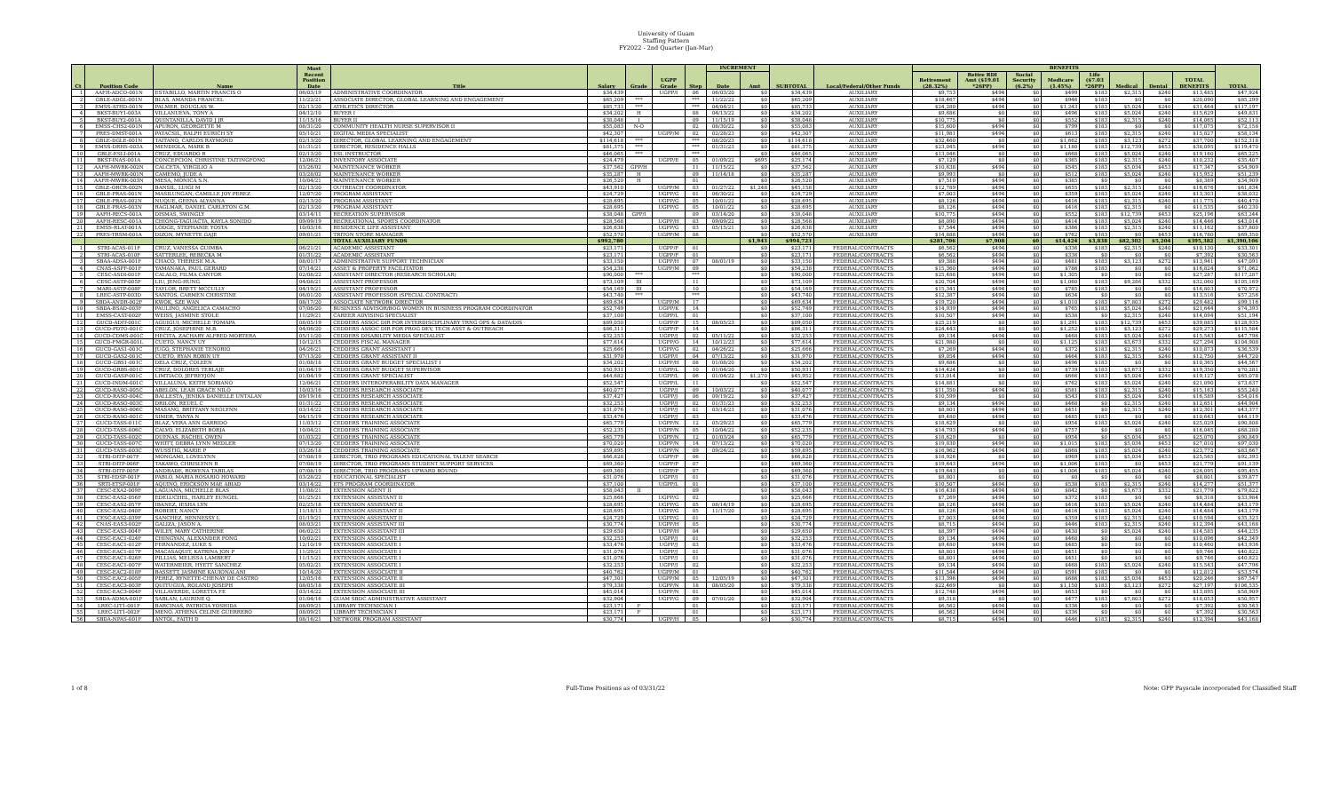University of Guam
Staffing Pattern
FY2022 - 2nd Quarter (Jan-Mar)
| Ct | Position Code | Name | Most Recent Position Date | Title | Salary | Grade | UGPP Grade | Step | INCREMENT | | SUBTOTAL | Local/Federal/Other Funds | BENEFITS | | | | | | | | TOTAL |
| --- | --- | --- | --- | --- | --- | --- | --- | --- | --- | --- | --- | --- | --- | --- | --- | --- | --- | --- | --- | --- | --- |
| | | | | | | | | | Date | Amt | | | Retirement (28.32%) | Retire RDI Amt ($19.01 *26PP) | Social Security (6.2%) | Medicare (1.45%) | Life ($7.03 *26PP) | Medical | Dental | TOTAL BENEFITS | |
| 1 | AAFH-ADCO-001N | ESTABILLO, MARTIN FRANCIS O | 06/03/19 | ADMINISTRATIVE COORDINATOR | $34,439 | | UGPP/I | 06 | 06/03/20 | $0 | $34,439 | AUXILIARY | $9,753 | $494 | $0 | $499 | $183 | $2,315 | $240 | $13,485 | $47,924 |
| 2 | GBLE-ADGL-001N | BLAS, AMANDA FRANCEL | 11/22/21 | ASSOCIATE DIRECTOR, GLOBAL LEARNING AND ENGAGEMENT | $65,209 | *** | | *** | 11/22/22 | $0 | $65,209 | AUXILIARY | $18,467 | $494 | $0 | $946 | $183 | $0 | $0 | $20,090 | $85,299 |
| 3 | EMSS-ATHD-001N | PALMER, DOUGLAS W. | 02/13/20 | ATHLETICS DIRECTOR | $85,733 | *** | | *** | 04/04/21 | $0 | $85,733 | AUXILIARY | $24,280 | $494 | $0 | $1,243 | $183 | $5,024 | $240 | $31,464 | $117,197 |
| 4 | BKST-BUY1-003A | VILLANUEVA, TONY A | 04/12/10 | BUYER I | $34,202 | H | | 08 | 04/13/22 | $0 | $34,202 | AUXILIARY | $9,686 | $0 | $0 | $496 | $183 | $5,024 | $240 | $15,629 | $49,831 |
| 5 | BKST-BUY2-001A | QUINTANILLA, DAVID J JR | 11/15/16 | BUYER II | $38,048 | I | | 09 | 11/15/19 | $0 | $38,048 | AUXILIARY | $10,775 | $0 | $0 | $552 | $183 | $2,315 | $240 | $14,065 | $52,113 |
| 6 | EMSS-CHS2-001N | APURON, GEORGETTE M | 08/31/20 | COMMUNITY HEALTH NURSE SUPERVISOR II | $55,083 | N-O | | 02 | 08/30/22 | $0 | $55,083 | AUXILIARY | $15,600 | $494 | $0 | $799 | $183 | $0 | $0 | $17,075 | $72,158 |
| 7 | PRES-DMST-001A | PATACSIL, RALPH EURICH SY | 05/10/21 | DIGITAL MEDIA SPECIALIST | $42,307 | | UGPP/M | 02 | 02/28/23 | $0 | $42,307 | AUXILIARY | $11,981 | $494 | $0 | $613 | $183 | $2,315 | $240 | $15,827 | $58,134 |
| 8 | GBLE-DGLE-001N | TAITANO, CARLOS RAYMOND | 02/13/20 | DIRECTOR, GLOBAL LEARNING AND ENGAGEMENT | $114,618 | *** | | *** | 08/20/23 | $0 | $114,618 | AUXILIARY | $32,460 | $0 | $0 | $1,662 | $183 | $3,123 | $272 | $37,700 | $152,318 |
| 9 | EMSS-DRHS-003A | MENDIOLA, MARK B | 01/31/21 | DIRECTOR, RESIDENCE HALLS | $81,375 | *** | | *** | 01/31/23 | $0 | $81,375 | AUXILIARY | $23,045 | $494 | $0 | $1,180 | $183 | $12,739 | $453 | $38,095 | $119,470 |
| 10 | GBLE-ESLI-001A | CRUZ, EDUARDO R | 02/13/20 | ESL INSTRUCTOR | $46,065 | *** | | *** | | $0 | $46,065 | AUXILIARY | $13,046 | $0 | $0 | $668 | $183 | $5,024 | $240 | $19,160 | $65,225 |
| 11 | BKST-INAS-001A | CONCEPCION, CHRISTINE TAITINGFONG | 12/06/21 | INVENTORY ASSOCIATE | $24,479 | | UGPP/E | 05 | 01/09/22 | $695 | $25,174 | AUXILIARY | $7,129 | $0 | $0 | $365 | $183 | $2,315 | $240 | $10,232 | $35,407 |
| 12 | AAFH-MWRK-002N | CALCETA, VIRGILIO A | 03/26/02 | MAINTENANCE WORKER | $37,562 | GPP/H | | 11 | 11/15/22 | $0 | $37,562 | AUXILIARY | $10,638 | $494 | $0 | $545 | $183 | $5,034 | $453 | $17,347 | $54,909 |
| 13 | AAFH-MWRK-001N | CAMEMO, JUDE A | 03/28/02 | MAINTENANCE WORKER | $35,287 | H | | 09 | 11/14/18 | $0 | $35,287 | AUXILIARY | $9,993 | $0 | $0 | $512 | $183 | $5,024 | $240 | $15,952 | $51,239 |
| 14 | AAFH-MWRK-003N | MESA, MONICA S.N. | 10/04/21 | MAINTENANCE WORKER | $26,520 | H | | 01 | | $0 | $26,520 | AUXILIARY | $7,510 | $494 | $0 | $385 | $0 | $0 | $0 | $8,389 | $34,909 |
| 15 | GBLE-ORCR-002N | BANSIL, LUIGI M | 02/13/20 | OUTREACH COORDINATOR | $43,910 | | UGPP/M | 03 | 01/27/22 | $1,248 | $45,158 | AUXILIARY | $12,789 | $494 | $0 | $655 | $183 | $2,315 | $240 | $16,676 | $61,834 |
| 16 | GBLE-PRAS-001N | MASILUNGAN, CAMILLE JOY PEREZ | 12/07/20 | PROGRAM ASSISTANT | $24,729 | | UGPP/G | 01 | 06/30/22 | $0 | $24,729 | AUXILIARY | $7,003 | $494 | $0 | $359 | $183 | $5,024 | $240 | $13,303 | $38,032 |
| 17 | GBLE-PRAS-002N | NUQUE, GEENA ALYANNA | 02/13/20 | PROGRAM ASSISTANT | $28,695 | | UGPP/G | 05 | 10/01/22 | $0 | $28,695 | AUXILIARY | $8,126 | $494 | $0 | $416 | $183 | $2,315 | $240 | $11,775 | $40,470 |
| 18 | GBLE-PRAS-003N | RAGLMAR, DANIEL CARLETON G.M. | 02/13/20 | PROGRAM ASSISTANT | $28,695 | | UGPP/G | 05 | 10/01/22 | $0 | $28,695 | AUXILIARY | $8,126 | $494 | $0 | $416 | $183 | $2,315 | $0 | $11,535 | $40,230 |
| 19 | AAFH-RECS-001A | DISMAS, SWINGLY | 03/14/11 | RECREATION SUPERVISOR | $38,048 | GPP/I | | 09 | 03/14/20 | $0 | $38,048 | AUXILIARY | $10,775 | $494 | $0 | $552 | $183 | $12,739 | $453 | $25,196 | $63,244 |
| 20 | AAFH-RESC-001A | CHIONG-TAGUACTA, KAYLA SONIDO | 09/09/19 | RECREATIONAL SPORTS COORDINATOR | $28,568 | | UGPP/H | 03 | 09/09/22 | $0 | $28,568 | AUXILIARY | $8,090 | $494 | $0 | $414 | $183 | $5,024 | $240 | $14,446 | $43,014 |
| 21 | EMSS-RLAT-001A | LODGE, STEPHANIE YOSTA | 10/03/16 | RESIDENCE LIFE ASSISTANT | $26,638 | | UGPP/G | 03 | 05/15/21 | $0 | $26,638 | AUXILIARY | $7,544 | $494 | $0 | $386 | $183 | $2,315 | $240 | $11,162 | $37,800 |
| 22 | PRES-TRSM-001A | DIZON, MYNETTE GAJE | 09/01/21 | TRITON STORE MANAGER | $52,570 | | UGPP/M | 08 | | $0 | $52,570 | AUXILIARY | $14,888 | $494 | $0 | $762 | $183 | $0 | $453 | $16,780 | $69,350 |
| | | | | TOTAL AUXILIARY FUNDS | $992,780 | | | | | $1,943 | $994,723 | | $281,706 | $7,908 | $0 | $14,424 | $3,838 | $82,302 | $5,204 | $395,382 | $1,390,106 |
| 1 | STRI-ACAS-011F | CRUZ, VANESSA GUIMBA | 06/21/21 | ACADEMIC ASSISTANT | $23,171 | | UGPP/F | 01 | | $0 | $23,171 | FEDERAL/CONTRACTS | $6,562 | $494 | $0 | $336 | $183 | $2,315 | $240 | $10,130 | $33,301 |
| 2 | STRI-ACAS-010F | SATTERLEE, REBECKA M | 01/31/22 | ACADEMIC ASSISTANT | $23,171 | | UGPP/F | 01 | | $0 | $23,171 | FEDERAL/CONTRACTS | $6,562 | $494 | $0 | $336 | $0 | $0 | $0 | $7,392 | $30,563 |
| 3 | SBAA-ADSA-001F | CHACO, THERESE M.A. | 08/01/17 | ADMINISTRATIVE SUPPORT TECHNICIAN | $33,150 | | UGPP/H | 07 | 08/01/19 | $0 | $33,150 | FEDERAL/CONTRACTS | $9,388 | $494 | $0 | $481 | $183 | $3,123 | $272 | $13,941 | $47,091 |
| 4 | CNAS-ASPF-001F | YAMANAKA, PAUL GERARD | 07/14/21 | ASSET & PROPERTY FACILITATOR | $54,238 | | UGPP/M | 09 | | $0 | $54,238 | FEDERAL/CONTRACTS | $15,360 | $494 | $0 | $786 | $183 | $0 | $0 | $16,824 | $71,062 |
| 5 | CESC-ASDI-001F | CALALO, FILMA CANTOR | 02/08/22 | ASSISTANT DIRECTOR (RESEARCH SCHOLAR) | $90,000 | *** | | *** | | $0 | $90,000 | FEDERAL/CONTRACTS | $25,488 | $494 | $0 | $1,305 | $0 | $0 | $0 | $27,287 | $117,287 |
| 6 | CESC-ASTP-005F | LIU, JENG-HUNG | 04/08/21 | ASSISTANT PROFESSOR | $73,109 | III | | 11 | | $0 | $73,109 | FEDERAL/CONTRACTS | $20,704 | $494 | $0 | $1,060 | $183 | $9,286 | $332 | $32,060 | $105,169 |
| 7 | MARI-ASTP-008F | TAYLOR, BRETT MCCULLY | 04/19/21 | ASSISTANT PROFESSOR | $54,169 | III | | 10 | | $0 | $54,169 | FEDERAL/CONTRACTS | $15,341 | $494 | $0 | $785 | $183 | $0 | $0 | $16,803 | $70,972 |
| 8 | LREC-ASTP-003D | SANTOS, CARMEN CHRISTINE | 06/01/20 | ASSISTANT PROFESSOR (SPECIAL CONTRACT) | $43,740 | *** | | *** | | $0 | $43,740 | FEDERAL/CONTRACTS | $12,387 | $494 | $0 | $634 | $0 | $0 | $0 | $13,516 | $57,256 |
| 9 | SBDA-ANDR-002F | KWOK, SZE WAN | 08/17/20 | ASSOCIATE NETWORK DIRECTOR | $69,634 | | UGPP/M | 17 | | $0 | $69,634 | FEDERAL/CONTRACTS | $19,720 | $494 | $0 | $1,010 | $183 | $7,803 | $272 | $29,482 | $99,116 |
| 10 | SBDA-BSAD-003F | PAULINO, ANGELICA CAMACHO | 07/06/20 | BUSINESS ADVISOR/BOG WOMEN IN BUSINESS PROGRAM COORDINATOR | $52,749 | | UGPP/K | 14 | | $0 | $52,749 | FEDERAL/CONTRACTS | $14,939 | $494 | $0 | $765 | $183 | $5,024 | $240 | $21,644 | $74,393 |
| 11 | EMSS-CAST-002F | WEISS, JASMINE STOLE | 11/29/21 | CAREER ADVISING SPECIALIST | $37,100 | | UGPP/L | 01 | | $0 | $37,100 | FEDERAL/CONTRACTS | $10,507 | $494 | $0 | $538 | $0 | $2,315 | $240 | $14,094 | $51,194 |
| 12 | GUCD-ADIT-001C | AGUIGUI, MICHELLE TOMAPA | 08/05/19 | CEDDERS ASSOC DIR FOR INTERDISCIPLINARY TRNG OPS & DATA/DIS | $89,050 | | UGPP/P | 15 | 08/05/23 | $0 | $89,050 | FEDERAL/CONTRACTS | $25,219 | $0 | $0 | $1,291 | $183 | $12,739 | $453 | $39,885 | $128,935 |
| 13 | GUCD-PDTO-001C | CRUZ, JOSEPHINE M.B. | 04/06/20 | CEDDERS ASSOC DIR FOR PROG DEV, TECH ASST & OUTREACH | $86,311 | | UGPP/P | 14 | | $0 | $86,311 | FEDERAL/CONTRACTS | $24,443 | $0 | $0 | $1,252 | $183 | $3,123 | $272 | $29,273 | $115,584 |
| 14 | GUCD-CDMS-001C | HECITA, ZACHARY ALFRED MORTERA | 05/11/20 | CEDDERS DISABILITY MEDIA SPECIALIST | $32,253 | | UGPP/J | 02 | 05/11/22 | $0 | $32,253 | FEDERAL/CONTRACTS | $9,134 | $494 | $0 | $468 | $183 | $5,024 | $240 | $15,543 | $47,796 |
| 15 | GUCD-FMGR-001L | CUETO, NANCY UY | 10/12/15 | CEDDERS FISCAL MANAGER | $77,614 | | UGPP/O | 14 | 10/12/23 | $0 | $77,614 | FEDERAL/CONTRACTS | $21,980 | $0 | $0 | $1,125 | $183 | $3,673 | $332 | $27,294 | $104,908 |
| 16 | GUCD-GAS1-001C | JUGO, STEPHANIE TENORIO | 04/26/21 | CEDDERS GRANT ASSISTANT I | $25,666 | | UGPP/G | 02 | 04/26/22 | $0 | $25,666 | FEDERAL/CONTRACTS | $7,269 | $494 | $0 | $372 | $183 | $2,315 | $240 | $10,873 | $36,539 |
| 17 | GUCD-GAS2-001C | CUETO, RYAN ROBIN UY | 07/13/20 | CEDDERS GRANT ASSISTANT II | $31,970 | | UGPP/I | 04 | 07/13/22 | $0 | $31,970 | FEDERAL/CONTRACTS | $9,054 | $494 | $0 | $464 | $183 | $2,315 | $240 | $12,750 | $44,720 |
| 18 | GUCD-GBS1-001C | DELA CRUZ, COLEEN | 01/08/18 | CEDDERS GRANT BUDGET SPECIALIST I | $34,202 | | UGPP/H | 08 | 01/08/20 | $0 | $34,202 | FEDERAL/CONTRACTS | $9,686 | $0 | $0 | $496 | $183 | $0 | $0 | $10,365 | $44,567 |
| 19 | GUCD-GRBS-001C | CRUZ, DOLORES TERLAJE | 01/04/19 | CEDDERS GRANT BUDGET SUPERVISOR | $50,931 | | UGPP/L | 10 | 01/04/20 | $0 | $50,931 | FEDERAL/CONTRACTS | $14,424 | $0 | $0 | $739 | $183 | $3,673 | $332 | $19,350 | $70,281 |
| 20 | GUCD-GASP-001C | LIMTIACO, JEFREYJON | 01/04/19 | CEDDERS GRANT SPECIALIST | $44,682 | | UGPP/L | 06 | 01/04/22 | $1,270 | $45,952 | FEDERAL/CONTRACTS | $13,014 | $0 | $0 | $666 | $183 | $5,024 | $240 | $19,127 | $65,078 |
| 21 | GUCD-INDM-001C | VILLALUNA, KEITH SORIANO | 12/06/21 | CEDDERS INTEROPERABILITY DATA MANAGER | $52,547 | | UGPP/L | 11 | | $0 | $52,547 | FEDERAL/CONTRACTS | $14,881 | $0 | $0 | $762 | $183 | $5,024 | $240 | $21,090 | $73,637 |
| 22 | GUCD-RASO-005C | ABELON, LEAH GRACE NILO | 10/03/16 | CEDDERS RESEARCH ASSOCIATE | $40,077 | | UGPP/J | 09 | 10/03/22 | $0 | $40,077 | FEDERAL/CONTRACTS | $11,350 | $494 | $0 | $581 | $183 | $2,315 | $240 | $15,163 | $55,240 |
| 23 | GUCD-RASO-004C | BALLESTA, JENIKA DANIELLE UNTALAN | 09/19/16 | CEDDERS RESEARCH ASSOCIATE | $37,427 | | UGPP/J | 06 | 09/19/22 | $0 | $37,427 | FEDERAL/CONTRACTS | $10,599 | $0 | $0 | $543 | $183 | $5,024 | $240 | $16,589 | $54,016 |
| 24 | GUCD-RASO-003C | DRILON, REUEL C | 01/31/22 | CEDDERS RESEARCH ASSOCIATE | $32,253 | | UGPP/J | 02 | 01/31/23 | $0 | $32,253 | FEDERAL/CONTRACTS | $9,134 | $494 | $0 | $468 | $0 | $2,315 | $240 | $12,651 | $44,904 |
| 25 | GUCD-RASO-006C | MASANG, BRITTANY NEOLYNN | 03/14/22 | CEDDERS RESEARCH ASSOCIATE | $31,076 | | UGPP/J | 01 | 03/14/23 | $0 | $31,076 | FEDERAL/CONTRACTS | $8,801 | $494 | $0 | $451 | $0 | $2,315 | $240 | $12,301 | $43,377 |
| 26 | GUCD-RASO-001C | SIMER, TANYA N | 04/15/19 | CEDDERS RESEARCH ASSOCIATE | $33,476 | | UGPP/J | 03 | | $0 | $33,476 | FEDERAL/CONTRACTS | $9,480 | $494 | $0 | $485 | $183 | $0 | $0 | $10,643 | $44,119 |
| 27 | GUCD-TASS-011C | BLAZ, VERA ANN GARRIDO | 11/03/12 | CEDDERS TRAINING ASSOCIATE | $65,779 | | UGPP/N | 12 | 05/29/23 | $0 | $65,779 | FEDERAL/CONTRACTS | $18,629 | $0 | $0 | $954 | $183 | $5,024 | $240 | $25,029 | $90,808 |
| 28 | GUCD-TASS-006C | CALVO, ELIZABETH BORJA | 10/04/21 | CEDDERS TRAINING ASSOCIATE | $52,235 | | UGPP/N | 05 | 10/04/22 | $0 | $52,235 | FEDERAL/CONTRACTS | $14,793 | $494 | $0 | $757 | $0 | $0 | $0 | $16,045 | $68,280 |
| 29 | GUCD-TASS-002C | DUENAS, RACHEL OWEN | 01/03/22 | CEDDERS TRAINING ASSOCIATE | $65,779 | | UGPP/N | 12 | 01/03/24 | $0 | $65,779 | FEDERAL/CONTRACTS | $18,629 | $0 | $0 | $954 | $0 | $5,034 | $453 | $25,070 | $90,849 |
| 30 | GUCD-TASS-007C | WHITT, DEBRA LYNN MEDLER | 07/13/20 | CEDDERS TRAINING ASSOCIATE | $70,020 | | UGPP/N | 14 | 07/13/22 | $0 | $70,020 | FEDERAL/CONTRACTS | $19,830 | $494 | $0 | $1,015 | $183 | $5,034 | $453 | $27,010 | $97,030 |
| 31 | GUCD-TASS-003C | WUSSTIG, MARIE P | 03/26/18 | CEDDERS TRAINING ASSOCIATE | $59,895 | | UGPP/N | 09 | 09/24/22 | $0 | $59,895 | FEDERAL/CONTRACTS | $16,962 | $494 | $0 | $868 | $183 | $5,024 | $240 | $23,772 | $83,667 |
| 32 | STRI-DITP-007F | MONGAMI, LOVELYNN | 07/08/19 | DIRECTOR, TRIO PROGRAMS EDUCATIONAL TALENT SEARCH | $66,828 | | UGPP/P | 06 | | $0 | $66,828 | FEDERAL/CONTRACTS | $18,926 | $0 | $0 | $969 | $183 | $5,034 | $453 | $25,565 | $92,393 |
| 33 | STRI-DITP-006F | TAKAWO, CHRISLYNN R | 07/08/19 | DIRECTOR, TRIO PROGRAMS STUDENT SUPPORT SERVICES | $69,360 | | UGPP/P | 07 | | $0 | $69,360 | FEDERAL/CONTRACTS | $19,643 | $494 | $0 | $1,006 | $183 | $0 | $453 | $21,779 | $91,139 |
| 34 | STRI-DITP-005F | ANDRADE, ROWENA TABILAS | 07/08/19 | DIRECTOR, TRIO PROGRAMS UPWARD BOUND | $69,360 | | UGPP/P | 07 | | $0 | $69,360 | FEDERAL/CONTRACTS | $19,643 | $0 | $0 | $1,006 | $183 | $5,024 | $240 | $26,095 | $95,455 |
| 35 | STRI-EDSP-001F | PABLO, MARIA ROSARIO HOWARD | 03/28/22 | EDUCATIONAL SPECIALIST | $31,076 | | UGPP/J | 01 | | $0 | $31,076 | FEDERAL/CONTRACTS | $8,801 | $0 | $0 | $0 | $0 | $0 | $0 | $8,801 | $39,877 |
| 36 | SRTI-ETSP-001F | AQUINO, ERICKSON MAE ABIAD | 03/14/22 | ETS PROGRAM COORDINATOR | $37,100 | | UGPP/L | 01 | | $0 | $37,100 | FEDERAL/CONTRACTS | $10,507 | $494 | $0 | $538 | $183 | $2,315 | $240 | $14,277 | $51,377 |
| 37 | CESC-EXA2-009F | LAGUANA, MICHELLE BLAS | 11/08/21 | EXTENSION AGENT II | $58,043 | II | | 09 | | $0 | $58,043 | FEDERAL/CONTRACTS | $16,438 | $494 | $0 | $842 | $0 | $3,673 | $332 | $21,779 | $79,822 |
| 38 | CESC-EAS2-056F | EDELUCHEL, HARLEY EUNGEL | 01/25/21 | EXTENSION ASSISTANT II | $25,666 | | UGPP/G | 02 | | $0 | $25,666 | FEDERAL/CONTRACTS | $7,269 | $494 | $0 | $372 | $183 | $0 | $0 | $8,318 | $33,984 |
| 39 | CESC-EAS2-057F | IBANEZ, IESHA LYN | 02/25/18 | EXTENSION ASSISTANT II | $28,695 | | UGPP/G | 05 | 08/14/19 | $0 | $28,695 | FEDERAL/CONTRACTS | $8,126 | $494 | $0 | $416 | $183 | $5,024 | $240 | $14,484 | $43,179 |
| 40 | CESC-EAS2-040F | ROBERT, NANCY | 11/18/13 | EXTENSION ASSISTANT II | $28,695 | | UGPP/G | 05 | 11/17/20 | $0 | $28,695 | FEDERAL/CONTRACTS | $8,126 | $494 | $0 | $416 | $183 | $5,024 | $240 | $14,484 | $43,179 |
| 41 | CESC-EAS2-039F | SANCHEZ, HENNESSY L | 01/19/21 | EXTENSION ASSISTANT II | $24,729 | | UGPP/G | 01 | | $0 | $24,729 | FEDERAL/CONTRACTS | $7,003 | $494 | $0 | $359 | $183 | $2,315 | $240 | $10,594 | $35,323 |
| 42 | CNAS-EAS3-002F | GALIZA, JASON A. | 08/03/21 | EXTENSION ASSISTANT III | $30,774 | | UGPP/H | 05 | | $0 | $30,774 | FEDERAL/CONTRACTS | $8,715 | $494 | $0 | $446 | $183 | $2,315 | $240 | $12,394 | $43,168 |
| 43 | CESC-EAS3-004F | WILEY, MARY CATHERINE | 06/02/21 | EXTENSION ASSISTANT III | $29,650 | | UGPP/H | 04 | | $0 | $29,650 | FEDERAL/CONTRACTS | $8,397 | $494 | $0 | $430 | $0 | $5,024 | $240 | $14,585 | $44,235 |
| 44 | CESC-EAC1-024F | CHINGYAN, ALEXANDER PONG | 10/02/21 | EXTENSION ASSOCIATE I | $32,253 | | UGPP/J | 01 | | $0 | $32,253 | FEDERAL/CONTRACTS | $9,134 | $494 | $0 | $468 | $0 | $0 | $0 | $10,096 | $42,349 |
| 45 | CESC-EAC1-012F | FERNANDEZ, LUKE S | 12/10/19 | EXTENSION ASSOCIATE I | $33,476 | | UGPP/J | 03 | | $0 | $33,476 | FEDERAL/CONTRACTS | $9,480 | $494 | $0 | $485 | $0 | $0 | $0 | $10,460 | $43,936 |
| 46 | CESC-EAC1-017F | MACASAQUIT, KATRINA JON P | 11/29/21 | EXTENSION ASSOCIATE I | $31,076 | | UGPP/J | 01 | | $0 | $31,076 | FEDERAL/CONTRACTS | $8,801 | $494 | $0 | $451 | $0 | $0 | $0 | $9,746 | $40,822 |
| 47 | CESC-EAC1-026F | PILLIAS, MELISSA LAMBERT | 11/15/21 | EXTENSION ASSOCIATE I | $31,076 | | UGPP/J | 01 | | $0 | $31,076 | FEDERAL/CONTRACTS | $8,801 | $494 | $0 | $451 | $0 | $0 | $0 | $9,746 | $40,822 |
| 48 | CESC-EAC1-007F | WATERMEIER, HYETT SANCHEZ | 05/02/21 | EXTENSION ASSOCIATE I | $32,253 | | UGPP/J | 02 | | $0 | $32,253 | FEDERAL/CONTRACTS | $9,134 | $494 | $0 | $468 | $183 | $5,024 | $240 | $15,543 | $47,796 |
| 49 | CESC-EAC2-018F | BASSETT, JASMINE KAUIONALANI | 10/14/20 | EXTENSION ASSOCIATE II | $40,762 | | UGPP/M | 01 | | $0 | $40,762 | FEDERAL/CONTRACTS | $11,544 | $494 | $0 | $591 | $183 | $0 | $0 | $12,812 | $53,574 |
| 50 | CESC-EAC2-005F | PEREZ, RYNETTE-CHENAY DE CASTRO | 12/05/16 | EXTENSION ASSOCIATE II | $47,301 | | UGPP/M | 05 | 12/05/19 | $0 | $47,301 | FEDERAL/CONTRACTS | $13,396 | $494 | $0 | $686 | $183 | $5,034 | $453 | $20,246 | $67,547 |
| 51 | CESC-EAC3-003F | QUITUGUA, ROLAND JOSEPH | 08/05/18 | EXTENSION ASSOCIATE III | $79,338 | | UGPP/N | 18 | 08/05/20 | $0 | $79,338 | FEDERAL/CONTRACTS | $22,469 | $0 | $0 | $1,150 | $183 | $3,123 | $272 | $27,197 | $106,535 |
| 52 | CESC-EAC3-004F | VILLAVERDE, LORETTA FE | 03/14/22 | EXTENSION ASSOCIATE III | $45,014 | | UGPP/N | 01 | | $0 | $45,014 | FEDERAL/CONTRACTS | $12,748 | $494 | $0 | $653 | $0 | $0 | $0 | $13,895 | $58,909 |
| 53 | SBDA-ADMA-001F | SABLAN, LAURINE Q | 01/04/16 | GUAM SBDC ADMINISTRATIVE ASSISTANT | $32,904 | | UGPP/G | 09 | 07/01/20 | $0 | $32,904 | FEDERAL/CONTRACTS | $9,318 | $0 | $0 | $477 | $183 | $7,803 | $272 | $18,053 | $50,957 |
| 54 | LREC-LIT1-001F | BARCINAS, PATRICIA YOSHIDA | 08/09/21 | LIBRARY TECHNICIAN I | $23,171 | F | | 01 | | $0 | $23,171 | FEDERAL/CONTRACTS | $6,562 | $494 | $0 | $336 | $0 | $0 | $0 | $7,392 | $30,563 |
| 55 | LREC-LIT1-002F | MENO, ATHENA CELINE GUERRERO | 08/09/21 | LIBRARY TECHNICIAN I | $23,171 | F | | 01 | | $0 | $23,171 | FEDERAL/CONTRACTS | $6,562 | $494 | $0 | $336 | $0 | $0 | $0 | $7,392 | $30,563 |
| 56 | SBDA-NPAS-001F | ANTOL, FAITH D | 08/16/21 | NETWORK PROGRAM ASSISTANT | $30,774 | | UGPP/H | 05 | | $0 | $30,774 | FEDERAL/CONTRACTS | $8,715 | $494 | $0 | $446 | $183 | $2,315 | $240 | $12,394 | $43,168 |
1 of 8 Full-Time Positions as of 03/31/22 Note: GPP Payscale incorporated for Classified Staff